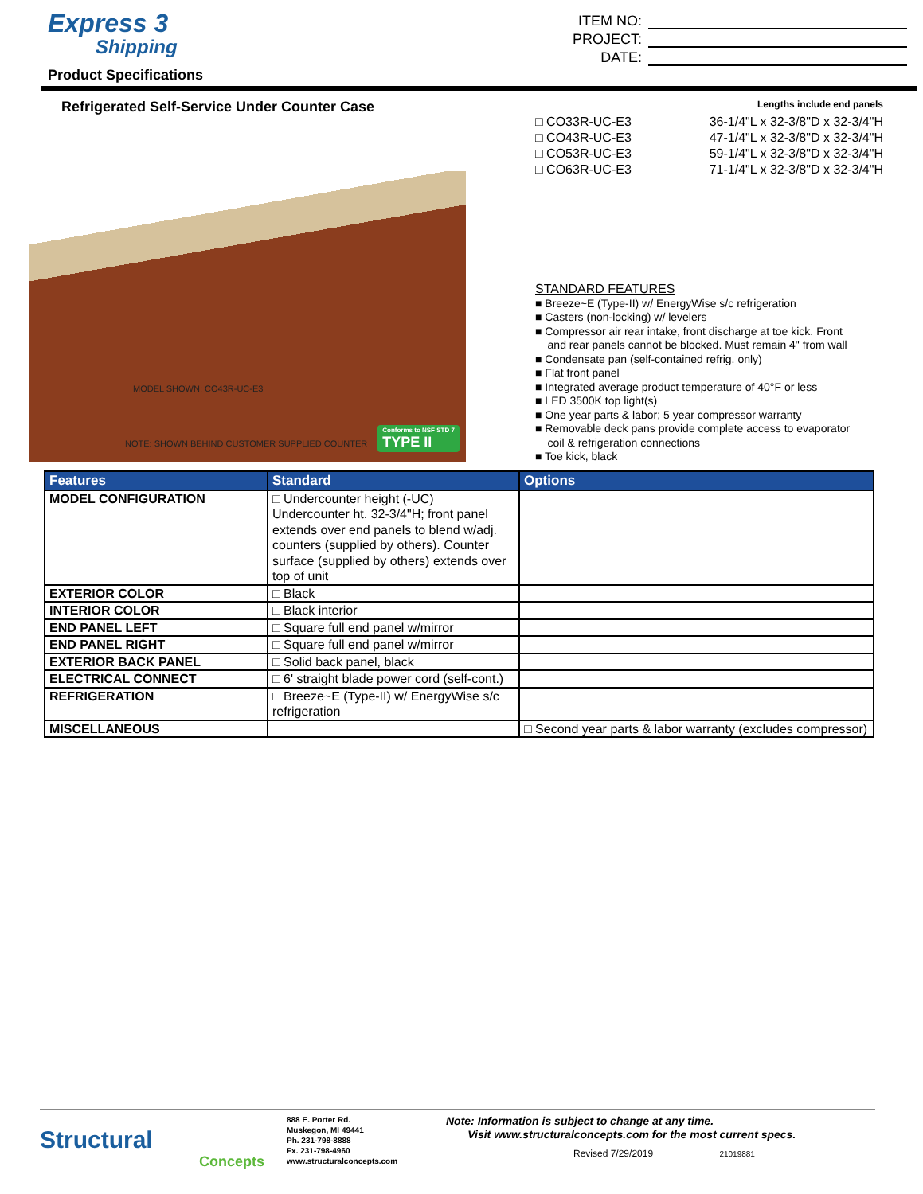Express 3
Shipping
Product Specifications
ITEM NO:
PROJECT:
DATE:
Refrigerated Self-Service Under Counter Case
MODEL SHOWN: CO43R-UC-E3
NOTE: SHOWN BEHIND CUSTOMER SUPPLIED COUNTER Conforms to NSF STD 7
TYPE II
Lengths include end panels
□ CO33R-UC-E3 36-1/4"L x 32-3/8"D x 32-3/4"H
□ CO43R-UC-E3 47-1/4"L x 32-3/8"D x 32-3/4"H
□ CO53R-UC-E3 59-1/4"L x 32-3/8"D x 32-3/4"H
□ CO63R-UC-E3 71-1/4"L x 32-3/8"D x 32-3/4"H
STANDARD FEATURES
■ Breeze~E (Type-II) w/ EnergyWise s/c refrigeration
■ Casters (non-locking) w/ levelers
■ Compressor air rear intake, front discharge at toe kick. Front
and rear panels cannot be blocked. Must remain 4" from wall
■ Condensate pan (self-contained refrig. only)
■ Flat front panel
■ Integrated average product temperature of 40°F or less
■ LED 3500K top light(s)
■ One year parts & labor; 5 year compressor warranty
■ Removable deck pans provide complete access to evaporator
coil & refrigeration connections
■ Toe kick, black
| Features | Standard | Options |
| --- | --- | --- |
| MODEL CONFIGURATION | □ Undercounter height (-UC) Undercounter ht. 32-3/4"H; front panel extends over end panels to blend w/adj. counters (supplied by others). Counter surface (supplied by others) extends over top of unit | |
| EXTERIOR COLOR | □ Black | |
| INTERIOR COLOR | □ Black interior | |
| END PANEL LEFT | □ Square full end panel w/mirror | |
| END PANEL RIGHT | □ Square full end panel w/mirror | |
| EXTERIOR BACK PANEL | □ Solid back panel, black | |
| ELECTRICAL CONNECT | □ 6' straight blade power cord (self-cont.) | |
| REFRIGERATION | □ Breeze~E (Type-II) w/ EnergyWise s/c refrigeration | |
| MISCELLANEOUS | | □ Second year parts & labor warranty (excludes compressor) |
Structural
Concepts
888 E. Porter Rd.
Muskegon, MI 49441
Ph. 231-798-8888
Fx. 231-798-4960
www.structuralconcepts.com
Note: Information is subject to change at any time.
Visit www.structuralconcepts.com for the most current specs.
Revised 7/29/2019 21019881